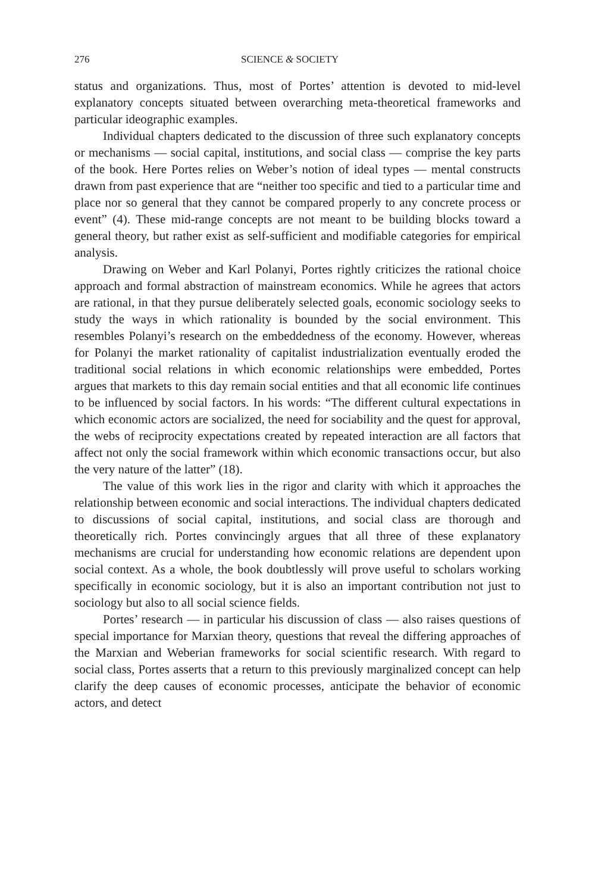276 SCIENCE & SOCIETY
status and organizations. Thus, most of Portes’ attention is devoted to mid-level explanatory concepts situated between overarching meta-theoretical frameworks and particular ideographic examples.
Individual chapters dedicated to the discussion of three such explanatory concepts or mechanisms — social capital, institutions, and social class — comprise the key parts of the book. Here Portes relies on Weber’s notion of ideal types — mental constructs drawn from past experience that are “neither too specific and tied to a particular time and place nor so general that they cannot be compared properly to any concrete process or event” (4). These mid-range concepts are not meant to be building blocks toward a general theory, but rather exist as self-sufficient and modifiable categories for empirical analysis.
Drawing on Weber and Karl Polanyi, Portes rightly criticizes the rational choice approach and formal abstraction of mainstream economics. While he agrees that actors are rational, in that they pursue deliberately selected goals, economic sociology seeks to study the ways in which rationality is bounded by the social environment. This resembles Polanyi’s research on the embeddedness of the economy. However, whereas for Polanyi the market rationality of capitalist industrialization eventually eroded the traditional social relations in which economic relationships were embedded, Portes argues that markets to this day remain social entities and that all economic life continues to be influenced by social factors. In his words: “The different cultural expectations in which economic actors are socialized, the need for sociability and the quest for approval, the webs of reciprocity expectations created by repeated interaction are all factors that affect not only the social framework within which economic transactions occur, but also the very nature of the latter” (18).
The value of this work lies in the rigor and clarity with which it approaches the relationship between economic and social interactions. The individual chapters dedicated to discussions of social capital, institutions, and social class are thorough and theoretically rich. Portes convincingly argues that all three of these explanatory mechanisms are crucial for understanding how economic relations are dependent upon social context. As a whole, the book doubtlessly will prove useful to scholars working specifically in economic sociology, but it is also an important contribution not just to sociology but also to all social science fields.
Portes’ research — in particular his discussion of class — also raises questions of special importance for Marxian theory, questions that reveal the differing approaches of the Marxian and Weberian frameworks for social scientific research. With regard to social class, Portes asserts that a return to this previously marginalized concept can help clarify the deep causes of economic processes, anticipate the behavior of economic actors, and detect